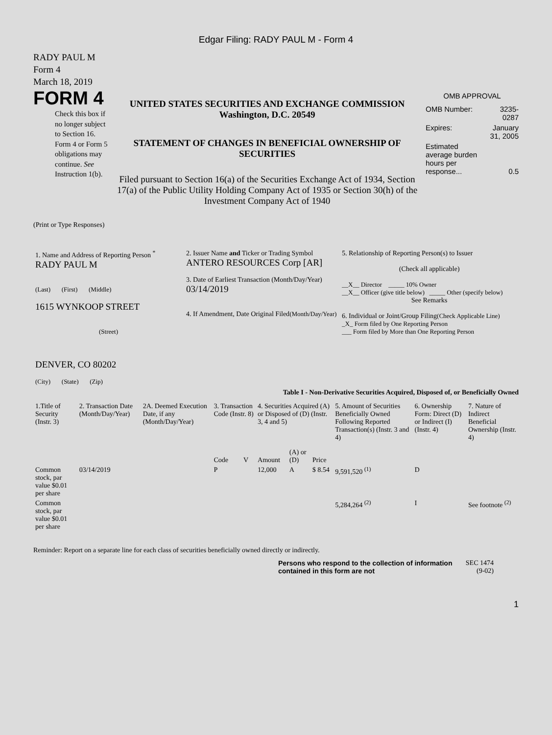Edgar Filing: RADY PAUL M - Form 4
RADY PAUL M
Form 4
March 18, 2019
FORM 4
Check this box if no longer subject to Section 16. Form 4 or Form 5 obligations may continue. See Instruction 1(b).
UNITED STATES SECURITIES AND EXCHANGE COMMISSION
Washington, D.C. 20549
STATEMENT OF CHANGES IN BENEFICIAL OWNERSHIP OF SECURITIES
Filed pursuant to Section 16(a) of the Securities Exchange Act of 1934, Section 17(a) of the Public Utility Holding Company Act of 1935 or Section 30(h) of the Investment Company Act of 1940
OMB APPROVAL
| OMB Number: | 3235-0287 |
| Expires: | January 31, 2005 |
| Estimated average burden hours per response... | 0.5 |
(Print or Type Responses)
| 1. Name and Address of Reporting Person <sup>*</sup> RADY PAUL M (Last) (First) (Middle) 1615 WYNKOOP STREET (Street) DENVER, CO 80202 (City) (State) (Zip) | 2. Issuer Name and Ticker or Trading Symbol ANTERO RESOURCES Corp [AR] 3. Date of Earliest Transaction (Month/Day/Year) 03/14/2019 4. If Amendment, Date Original Filed (Month/Day/Year) | 5. Relationship of Reporting Person(s) to Issuer (Check all applicable) __X__ Director _____ 10% Owner __X__ Officer (give title below) _____ Other (specify below) See Remarks 6. Individual or Joint/Group Filing (Check Applicable Line) _X_ Form filed by One Reporting Person ___ Form filed by More than One Reporting Person |
Table I - Non-Derivative Securities Acquired, Disposed of, or Beneficially Owned
| 1.Title of Security (Instr. 3) | 2. Transaction Date (Month/Day/Year) | 2A. Deemed Execution Date, if any (Month/Day/Year) | 3. Transaction Code (Instr. 8) | | 4. Securities Acquired (A) or Disposed of (D) (Instr. 3, 4 and 5) | | | 5. Amount of Securities Beneficially Owned Following Reported Transaction(s) (Instr. 3 and 4) | 6. Ownership Form: Direct (D) or Indirect (I) (Instr. 4) | 7. Nature of Indirect Beneficial Ownership (Instr. 4) |
| --- | --- | --- | --- | --- | --- | --- | --- | --- | --- | --- |
| | | | Code | V | Amount | (A) or (D) | Price | | | |
| Common stock, par value $0.01 per share | 03/14/2019 | | P | | 12,000 | A | $ 8.54 | 9,591,520 <sup>(1)</sup> | D | |
| Common stock, par value $0.01 per share | | | | | | | | 5,284,264 <sup>(2)</sup> | I | See footnote <sup>(2)</sup> |
Reminder: Report on a separate line for each class of securities beneficially owned directly or indirectly.
Persons who respond to the collection of information contained in this form are not
SEC 1474
(9-02)
1